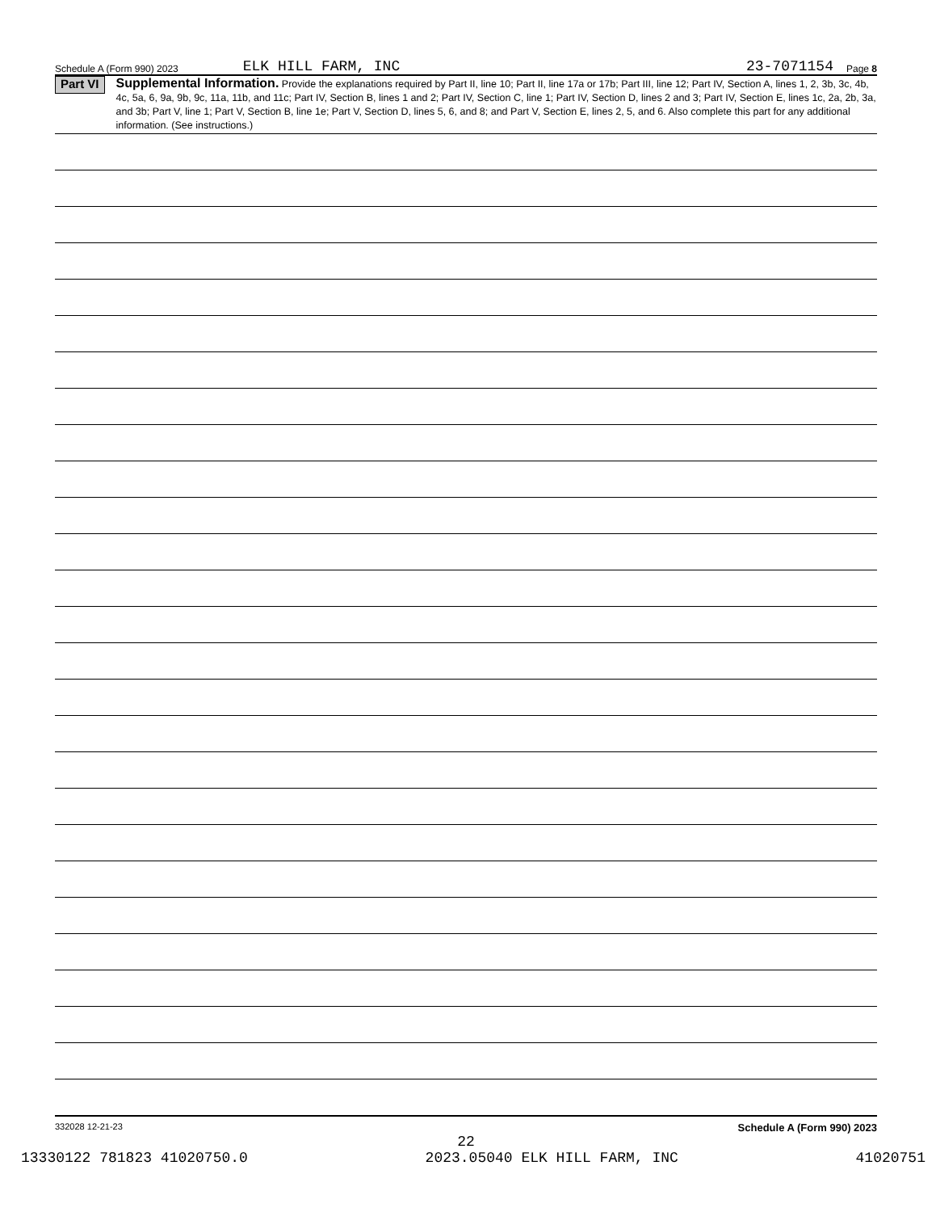Schedule A (Form 990) 2023 ELK HILL FARM, INC 23-7071154 Page 8
Part VI
Supplemental Information. Provide the explanations required by Part II, line 10; Part II, line 17a or 17b; Part III, line 12; Part IV, Section A, lines 1, 2, 3b, 3c, 4b, 4c, 5a, 6, 9a, 9b, 9c, 11a, 11b, and 11c; Part IV, Section B, lines 1 and 2; Part IV, Section C, line 1; Part IV, Section D, lines 2 and 3; Part IV, Section E, lines 1c, 2a, 2b, 3a, and 3b; Part V, line 1; Part V, Section B, line 1e; Part V, Section D, lines 5, 6, and 8; and Part V, Section E, lines 2, 5, and 6. Also complete this part for any additional information. (See instructions.)
332028 12-21-23 Schedule A (Form 990) 2023
22
13330122 781823 41020750.0 2023.05040 ELK HILL FARM, INC 41020751